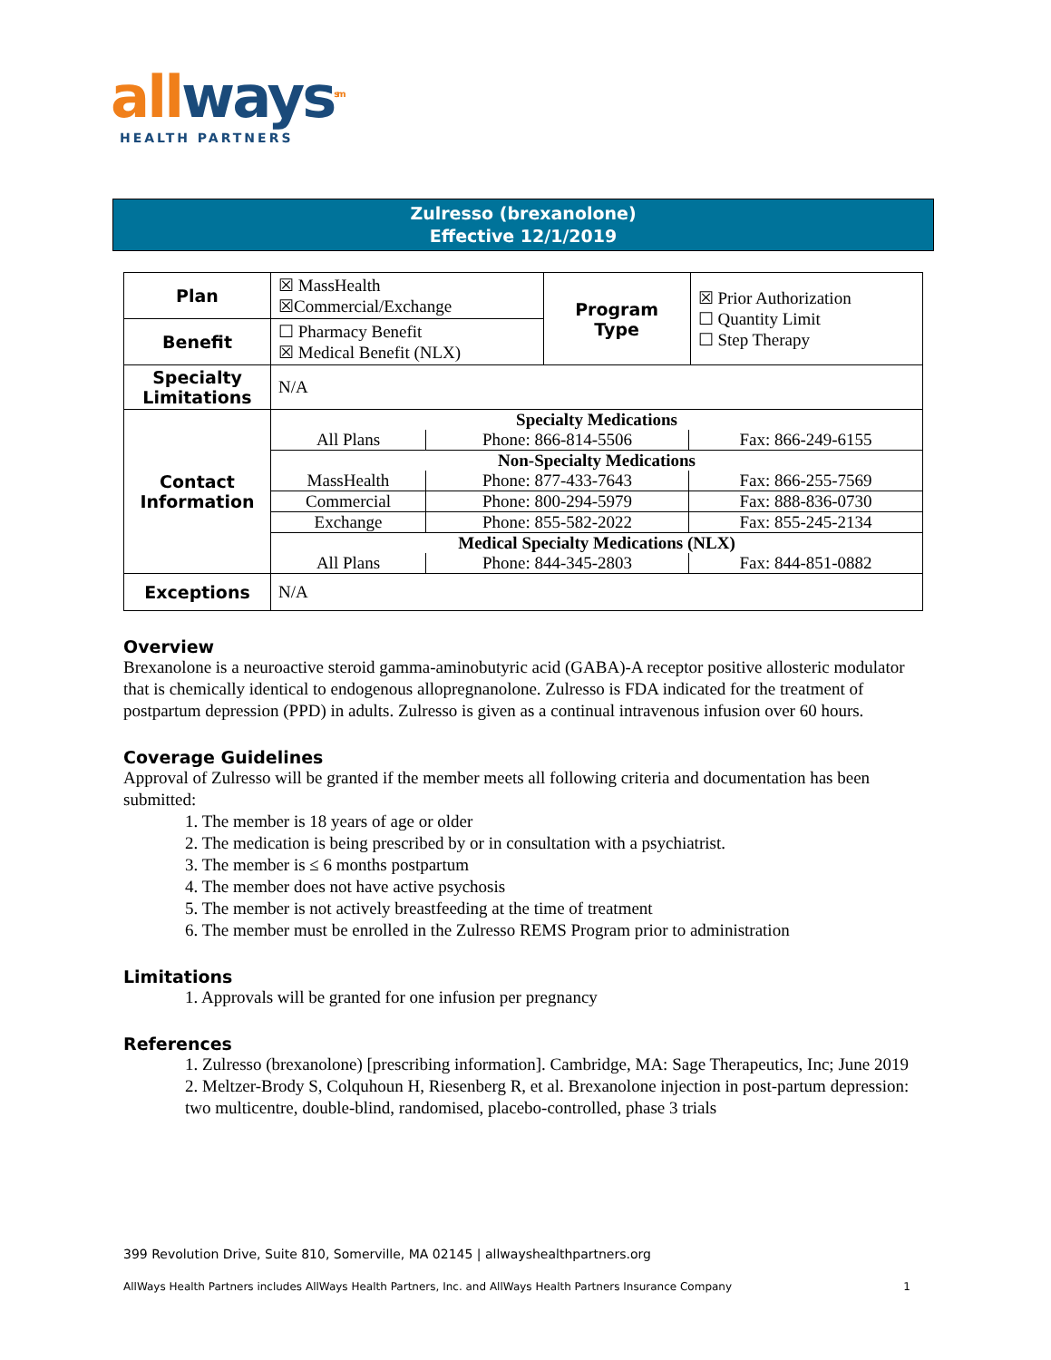all ways<sup>sm</sup>
HEALTH PARTNERS
Zulresso (brexanolone)
Effective 12/1/2019
| Plan | ☒ MassHealth ☒Commercial/Exchange | Program Type | ☒ Prior Authorization ☐ Quantity Limit ☐ Step Therapy |
| Benefit | ☐ Pharmacy Benefit ☒ Medical Benefit (NLX) | | |
| Specialty Limitations | N/A | | |
| Contact Information | / Specialty Medications / / / / All Plans / Phone: 866-814-5506 / Fax: 866-249-6155 / / Non-Specialty Medications / / / / MassHealth / Phone: 877-433-7643 / Fax: 866-255-7569 / / Commercial / Phone: 800-294-5979 / Fax: 888-836-0730 / / Exchange / Phone: 855-582-2022 / Fax: 855-245-2134 / / Medical Specialty Medications (NLX) / / / / All Plans / Phone: 844-345-2803 / Fax: 844-851-0882 / | | |
| Exceptions | N/A | | |
Overview
Brexanolone is a neuroactive steroid gamma-aminobutyric acid (GABA)-A receptor positive allosteric modulator that is chemically identical to endogenous allopregnanolone. Zulresso is FDA indicated for the treatment of postpartum depression (PPD) in adults. Zulresso is given as a continual intravenous infusion over 60 hours.
Coverage Guidelines
Approval of Zulresso will be granted if the member meets all following criteria and documentation has been submitted:
1. The member is 18 years of age or older
2. The medication is being prescribed by or in consultation with a psychiatrist.
3. The member is ≤ 6 months postpartum
4. The member does not have active psychosis
5. The member is not actively breastfeeding at the time of treatment
6. The member must be enrolled in the Zulresso REMS Program prior to administration
Limitations
1. Approvals will be granted for one infusion per pregnancy
References
1. Zulresso (brexanolone) [prescribing information]. Cambridge, MA: Sage Therapeutics, Inc; June 2019
2. Meltzer-Brody S, Colquhoun H, Riesenberg R, et al. Brexanolone injection in post-partum depression: two multicentre, double-blind, randomised, placebo-controlled, phase 3 trials
399 Revolution Drive, Suite 810, Somerville, MA 02145 | allwayshealthpartners.org
AllWays Health Partners includes AllWays Health Partners, Inc. and AllWays Health Partners Insurance Company 1